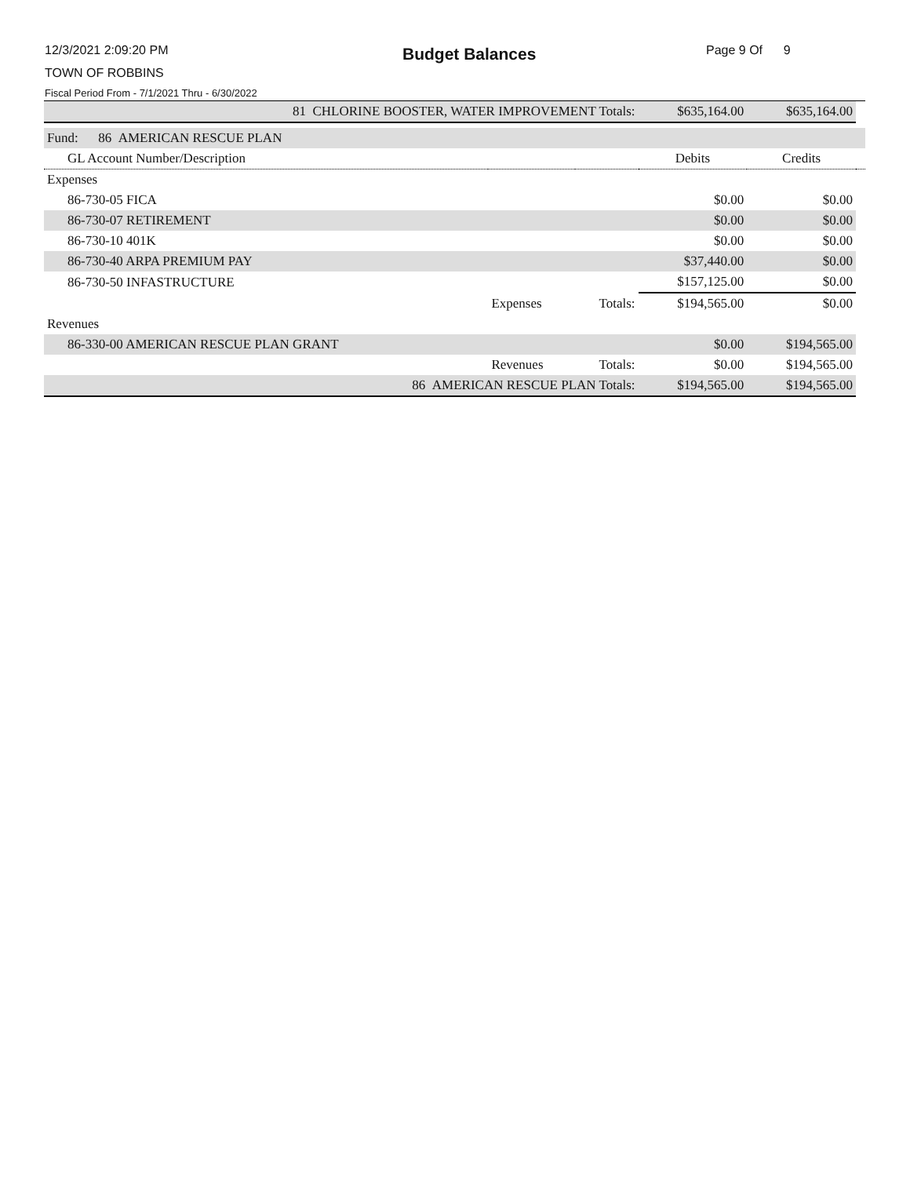12/3/2021 2:09:20 PM Budget Balances Page 9 Of 9
TOWN OF ROBBINS
Fiscal Period From - 7/1/2021 Thru - 6/30/2022
| 81 CHLORINE BOOSTER, WATER IMPROVEMENT Totals: | | | $635,164.00 | $635,164.00 | |
| Fund: 86 AMERICAN RESCUE PLAN | | | | | |
| GL Account Number/Description | | | Debits | Credits | |
| Expenses | | | | | |
| 86-730-05 FICA | | | $0.00 | $0.00 | |
| 86-730-07 RETIREMENT | | | $0.00 | $0.00 | |
| 86-730-10 401K | | | $0.00 | $0.00 | |
| 86-730-40 ARPA PREMIUM PAY | | | $37,440.00 | $0.00 | |
| 86-730-50 INFASTRUCTURE | | | $157,125.00 | $0.00 | |
| | Expenses | Totals: | $194,565.00 | $0.00 | |
| Revenues | | | | | |
| 86-330-00 AMERICAN RESCUE PLAN GRANT | | | $0.00 | $194,565.00 | |
| | Revenues | Totals: | $0.00 | $194,565.00 | |
| 86 AMERICAN RESCUE PLAN Totals: | | | $194,565.00 | $194,565.00 | |